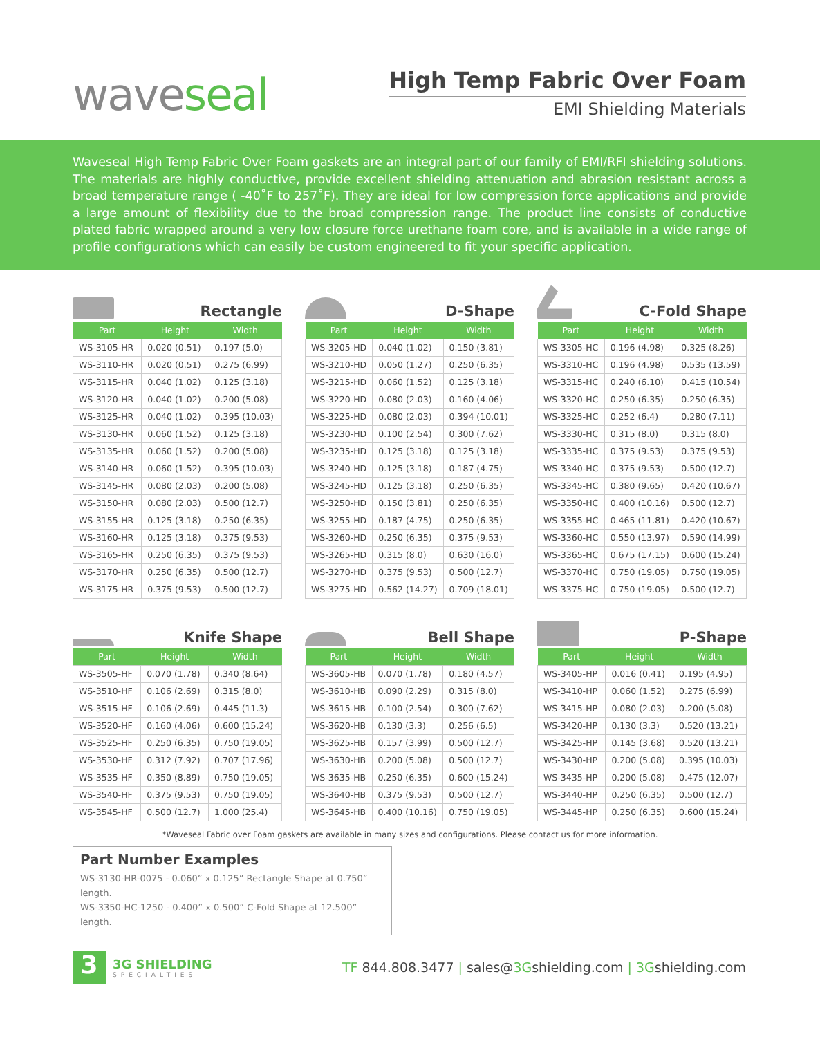waveseal
High Temp Fabric Over Foam
EMI Shielding Materials
Waveseal High Temp Fabric Over Foam gaskets are an integral part of our family of EMI/RFI shielding solutions. The materials are highly conductive, provide excellent shielding attenuation and abrasion resistant across a broad temperature range ( -40˚F to 257˚F). They are ideal for low compression force applications and provide a large amount of flexibility due to the broad compression range. The product line consists of conductive plated fabric wrapped around a very low closure force urethane foam core, and is available in a wide range of profile configurations which can easily be custom engineered to fit your specific application.
Rectangle
| Part | Height | Width |
| --- | --- | --- |
| WS-3105-HR | 0.020 (0.51) | 0.197 (5.0) |
| WS-3110-HR | 0.020 (0.51) | 0.275 (6.99) |
| WS-3115-HR | 0.040 (1.02) | 0.125 (3.18) |
| WS-3120-HR | 0.040 (1.02) | 0.200 (5.08) |
| WS-3125-HR | 0.040 (1.02) | 0.395 (10.03) |
| WS-3130-HR | 0.060 (1.52) | 0.125 (3.18) |
| WS-3135-HR | 0.060 (1.52) | 0.200 (5.08) |
| WS-3140-HR | 0.060 (1.52) | 0.395 (10.03) |
| WS-3145-HR | 0.080 (2.03) | 0.200 (5.08) |
| WS-3150-HR | 0.080 (2.03) | 0.500 (12.7) |
| WS-3155-HR | 0.125 (3.18) | 0.250 (6.35) |
| WS-3160-HR | 0.125 (3.18) | 0.375 (9.53) |
| WS-3165-HR | 0.250 (6.35) | 0.375 (9.53) |
| WS-3170-HR | 0.250 (6.35) | 0.500 (12.7) |
| WS-3175-HR | 0.375 (9.53) | 0.500 (12.7) |
D-Shape
| Part | Height | Width |
| --- | --- | --- |
| WS-3205-HD | 0.040 (1.02) | 0.150 (3.81) |
| WS-3210-HD | 0.050 (1.27) | 0.250 (6.35) |
| WS-3215-HD | 0.060 (1.52) | 0.125 (3.18) |
| WS-3220-HD | 0.080 (2.03) | 0.160 (4.06) |
| WS-3225-HD | 0.080 (2.03) | 0.394 (10.01) |
| WS-3230-HD | 0.100 (2.54) | 0.300 (7.62) |
| WS-3235-HD | 0.125 (3.18) | 0.125 (3.18) |
| WS-3240-HD | 0.125 (3.18) | 0.187 (4.75) |
| WS-3245-HD | 0.125 (3.18) | 0.250 (6.35) |
| WS-3250-HD | 0.150 (3.81) | 0.250 (6.35) |
| WS-3255-HD | 0.187 (4.75) | 0.250 (6.35) |
| WS-3260-HD | 0.250 (6.35) | 0.375 (9.53) |
| WS-3265-HD | 0.315 (8.0) | 0.630 (16.0) |
| WS-3270-HD | 0.375 (9.53) | 0.500 (12.7) |
| WS-3275-HD | 0.562 (14.27) | 0.709 (18.01) |
C-Fold Shape
| Part | Height | Width |
| --- | --- | --- |
| WS-3305-HC | 0.196 (4.98) | 0.325 (8.26) |
| WS-3310-HC | 0.196 (4.98) | 0.535 (13.59) |
| WS-3315-HC | 0.240 (6.10) | 0.415 (10.54) |
| WS-3320-HC | 0.250 (6.35) | 0.250 (6.35) |
| WS-3325-HC | 0.252 (6.4) | 0.280 (7.11) |
| WS-3330-HC | 0.315 (8.0) | 0.315 (8.0) |
| WS-3335-HC | 0.375 (9.53) | 0.375 (9.53) |
| WS-3340-HC | 0.375 (9.53) | 0.500 (12.7) |
| WS-3345-HC | 0.380 (9.65) | 0.420 (10.67) |
| WS-3350-HC | 0.400 (10.16) | 0.500 (12.7) |
| WS-3355-HC | 0.465 (11.81) | 0.420 (10.67) |
| WS-3360-HC | 0.550 (13.97) | 0.590 (14.99) |
| WS-3365-HC | 0.675 (17.15) | 0.600 (15.24) |
| WS-3370-HC | 0.750 (19.05) | 0.750 (19.05) |
| WS-3375-HC | 0.750 (19.05) | 0.500 (12.7) |
Knife Shape
| Part | Height | Width |
| --- | --- | --- |
| WS-3505-HF | 0.070 (1.78) | 0.340 (8.64) |
| WS-3510-HF | 0.106 (2.69) | 0.315 (8.0) |
| WS-3515-HF | 0.106 (2.69) | 0.445 (11.3) |
| WS-3520-HF | 0.160 (4.06) | 0.600 (15.24) |
| WS-3525-HF | 0.250 (6.35) | 0.750 (19.05) |
| WS-3530-HF | 0.312 (7.92) | 0.707 (17.96) |
| WS-3535-HF | 0.350 (8.89) | 0.750 (19.05) |
| WS-3540-HF | 0.375 (9.53) | 0.750 (19.05) |
| WS-3545-HF | 0.500 (12.7) | 1.000 (25.4) |
Bell Shape
| Part | Height | Width |
| --- | --- | --- |
| WS-3605-HB | 0.070 (1.78) | 0.180 (4.57) |
| WS-3610-HB | 0.090 (2.29) | 0.315 (8.0) |
| WS-3615-HB | 0.100 (2.54) | 0.300 (7.62) |
| WS-3620-HB | 0.130 (3.3) | 0.256 (6.5) |
| WS-3625-HB | 0.157 (3.99) | 0.500 (12.7) |
| WS-3630-HB | 0.200 (5.08) | 0.500 (12.7) |
| WS-3635-HB | 0.250 (6.35) | 0.600 (15.24) |
| WS-3640-HB | 0.375 (9.53) | 0.500 (12.7) |
| WS-3645-HB | 0.400 (10.16) | 0.750 (19.05) |
P-Shape
| Part | Height | Width |
| --- | --- | --- |
| WS-3405-HP | 0.016 (0.41) | 0.195 (4.95) |
| WS-3410-HP | 0.060 (1.52) | 0.275 (6.99) |
| WS-3415-HP | 0.080 (2.03) | 0.200 (5.08) |
| WS-3420-HP | 0.130 (3.3) | 0.520 (13.21) |
| WS-3425-HP | 0.145 (3.68) | 0.520 (13.21) |
| WS-3430-HP | 0.200 (5.08) | 0.395 (10.03) |
| WS-3435-HP | 0.200 (5.08) | 0.475 (12.07) |
| WS-3440-HP | 0.250 (6.35) | 0.500 (12.7) |
| WS-3445-HP | 0.250 (6.35) | 0.600 (15.24) |
*Waveseal Fabric over Foam gaskets are available in many sizes and configurations. Please contact us for more information.
Part Number Examples
WS-3130-HR-0075 - 0.060” x 0.125” Rectangle Shape at 0.750” length.
WS-3350-HC-1250 - 0.400” x 0.500” C-Fold Shape at 12.500” length.
3
3G SHIELDING
SPECIALTIES
TF 844.808.3477 | sales@3Gshielding.com | 3Gshielding.com